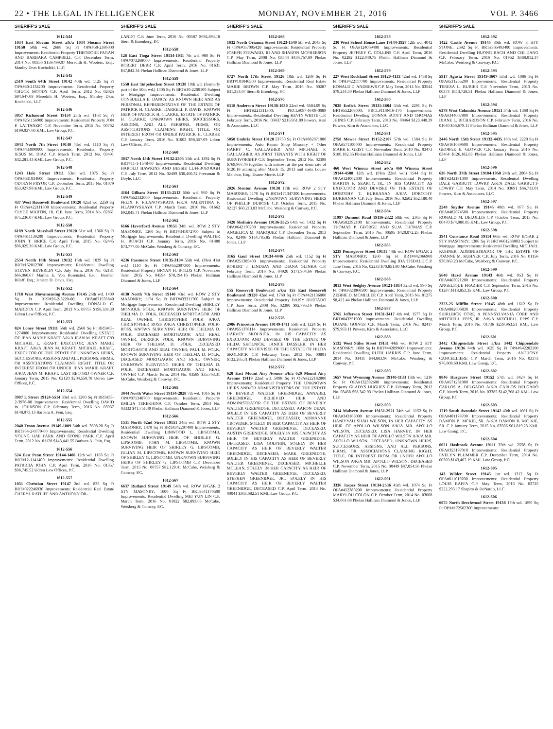22 • THE LEGAL INTELLIGENCER MONDAY, NOVEMBER 21, 2016 VOL P. 3466
SHERIFF'S SALE
1612-544
1034 East Slocum Street a/k/a 1034 Slocum Street 19150 50th wd. 2688 Sq Ft OPA#50-2386000 Improvements: Residential Property THEODORE FAGAN AND BARBARA CAMPBELL C.P. December Term, 2014 No. 00356 $159,499.07 Meredith H. Wooters, Esq.; Manley Deas Kochalski, LLC
1612-545
2519 South 64th Street 19142 40th wd. 1125 Sq Ft OPA#40-2134200 Improvements: Residential Property CHUCK MOODY C.P. April Term, 2012 No. 02025 $84,647.08 Meredith H. Wooters, Esq.; Manley Deas Kochalski, LLC
1612-546
3057 Richmond Street 19134 25th wd. 1163 Sq Ft OPA#251156900 Improvements: Residential Property JON P. LATTANZIO C.P. November Term, 2015 No. 00762 $199,037.60 KML Law Group, P.C.
1612-547
3943 North 7th Street 19140 43rd wd. 1110 Sq Ft OPA#433090000 Improvements: Residential Property JESUS M. DIAZ C.P. March Term, 2012 No. 03491 $32,281.43 KML Law Group, P.C.
1612-548
1243 Hale Street 19111 53rd wd. 1075 Sq Ft OPA#531034600 Improvements: Residential Property ODOLYN PRYOR C.P. December Term, 2015 No. 01079 $53,927.98 KML Law Group, P.C.
1612-549
437 West Roosevelt Boulevard 19120 42nd wd. 2259 Sq Ft OPA#422111800 Improvements: Residential Property CLYDE MARTIN, JR. C.P. June Term, 2014 No. 02861 $75,236.07 KML Law Group, P.C.
1612-550
6109 North Marshall Street 19120 61st wd. 1360 Sq Ft OPA#611139200 Improvements: Residential Property JOHN T. BRICE C.P. April Term, 2015 No. 02445 $96,025.36 KML Law Group, P.C.
1612-551
2554 North 18th Street 19132 16th wd. 1039 Sq Ft BRT#162012700 Improvements: Residential Dwelling STEVEN BEVERLIN C.P. July Term, 2016 No. 02131 $66,060.67 Martha E. Von Rosenstiel, Esq.; Heather Riloff, Esq.; Jeniece D. Davis, Esq.
1612-552
1718 West Moyamensing Avenue 19145 26th wd. 1409 Sq Ft BRT#26-2-3220-00; OPA#871535840 Improvements: Residential Dwelling DONALD C. MADDOX C.P. April Term, 2013 No. 00757 $198,338.30 Udren Law Offices, P.C.
1612-553
824 Loney Street 19111 56th wd. 2568 Sq Ft BRT#63-1274000 Improvements: Residential Dwelling ESTATE OF JEAN MARIE KRAFT A/K/A JEAN M. KRAFT C/O MICHAEL L. KRAFT, EXECUTOR; JEAN MARIE KRAFT A/K/A JEAN M. KRAFT; MICHAEL KRAFT, EXECUTOR OF THE ESTATE OF UNKNOWN HEIRS, SUCCESSORS, ASSIGNS AND ALL PERSONS, FIRMS, OR ASSOCIATIONS CLAIMING RIGHT, TITLE OR INTEREST FROM OR UNDER JEAN MARIE KRAFT A/K/A JEAN M. KRAFT, LAST RECORD OWNER C.P. January Term, 2015 No. 02120 $204,550.78 Udren Law Offices, P.C.
1612-554
3907 L Street 19124-5514 33rd wd. 1200 Sq Ft BRT#33-2-3978-00 Improvements: Residential Dwelling DAVID W. JOHNSON C.P. February Term, 2016 No. 03937 $148,073.13 Barbara A. Fein, Esq.
1612-555
2040 Tyson Avenue 19149-1809 54th wd. 3698.20 Sq Ft BRT#54-2-0779-00 Improvements: Residential Dwelling YOUNG HAE PARK AND STONE PARK C.P. April Term, 2012 No. 01128 $143,441.55 Barbara A. Fein, Esq.
1612-556
524 East Penn Street 19144-1406 12th wd. 1163 Sq Ft BRT#12-1141400 Improvements: Residential Dwelling PATRICIA JOHN C.P. April Term, 2016 No. 01357 $98,745.52 Udren Law Offices, P.C.
1612-557
1031 Christian Street 19147 2nd wd. 835 Sq Ft BRT#022246930 Improvements: Residential Real Estate CHERYL RATLIFF AND ANTHONY OR-
SHERIFF'S SALE
LANDO C.P. June Term, 2016 No. 00587 $692,894.18 Stern & Eisenberg, P.C
1612-558
128 East Tioga Street 19134-1031 7th wd. 980 Sq Ft OPA#073268000 Improvements: Residential Property ROBERT DERR C.P. April Term, 2016 No. 01631 $47,842.34 Phelan Hallinan Diamond & Jones, LLP
1612-559
1550 East Tulpehocken Street 19138 10th wd. (formerly part of the 50th wd.) 1406 Sq Ft BRT#10-2200100 Subject to Mortgage Improvements: Residential Dwelling CONSUELLA E. DANCY, AS KNOWN HEIR AND AS PERSONAL REPRESENTATIVE OF THE ESTATE OF PATRICK H. CLARKE; DARRELL P. DAVIS, KNOWN HEIR OF PATRICK H. CLARKE; ESTATE OF PATRICK H. CLARKE; UNKNOWN HEIRS, SUCCESSORS, ASSIGNS, AND ALL PERSONS, FIRMS, OR ASSOCIATIONS CLAIMING RIGHT, TITLE, OR INTEREST FROM OR UNDER PATRICK H. CLARKE C.P. January Term, 2016 No. 01003 $98,557.09 Udren Law Offices, P.C.
1612-560
3037 North 15th Street 19132-2305 11th wd. 1392 Sq Ft BRT#11-1-1548-00 Improvements: Residential Dwelling HAROLD HAWKINS AND BESSIE LUFFBOROUGH C.P. July Term, 2012 No. 02409 $30,460.32 Pressman & Doyle, LLC
1612-561
4164 Gilham Street 19135-2513 55th wd. 960 Sq Ft OPA#552132000 Improvements: Residential Property FELIX F. FILANOVSKAYA F/K/A VALENTINA F. FILANOVSKAYA C.P. March Term, 2016 No. 01662 $92,045.71 Phelan Hallinan Diamond & Jones, LLP
1612-562
6166 Haverford Avenue 19151 34th wd. ROW 2 STY MASONRY; 1260 Sq Ft BRT#341072700 Subject to Mortgage Improvements: Residential Dwelling WALTER H. ROACH C.P. January Term, 2016 No. 01480 $73,777.05 McCabe, Weisberg & Conway, P.C.
1612-563
4236 Passmore Street 19135-3104 55th wd. (f/k/a 41st wd.) 1110 Sq Ft OPA#552097300 Improvements: Residential Property BRYAN H. BOLDS C.P. November Term, 2015 No. 04594 $78,194.16 Phelan Hallinan Diamond & Jones, LLP
1612-564
4130 North 7th Street 19140 43rd wd. ROW 2 STY MASONRY; 1174 Sq Ft BRT#433311700 Subject to Mortgage Improvements: Residential Dwelling SHIRLEY MONIQUE FOLK, KNOWN SURVIVING HEIR OF THELMA D. FOLK, DECEASED MORTGAGOR AND REAL OWNER; CHRISTOPHER FOLK A/K/A CHRISTOPHER ROSS A/K/A CHRISTOPHER FOLK-ROSS, KNOWN SURVIVING HEIR OF THELMA D. FOLK, DECEASED MORTGAGOR AND REAL OWNER; DERRICK FOLK, KNOWN SURVIVING HEIR OF THELMA D. FOLK, DECEASED MORTGAGOR AND REAL OWNER; PAUL M. FOLK, KNOWN SURVIVING HEIR OF THELMA D. FOLK, DECEASED MORTGAGOR AND REAL OWNER; UNKNOWN SURVIVING HEIRS OF THELMA D. FOLK, DECEASED MORTGAGOR AND REAL OWNER C.P. March Term, 2014 No. 03589 $35,763.31 McCabe, Weisberg & Conway, P.C.
1612-565
3044 North Water Street 19134-2828 7th wd. 1016 Sq Ft OPA#071340700 Improvements: Residential Property EMILIA TEREKHINA C.P. October Term, 2014 No. 03333 $41,751.49 Phelan Hallinan Diamond & Jones, LLP
1612-566
1531 North 62nd Street 19151 34th wd. ROW 2 STY MASONRY; 1470 Sq Ft BRT#342297400 Improvements: Residential Dwelling LINWOOD L. LIPSCOMB, KNOWN SURVIVING HEIR OF SHIRLEY G. LIPSCOMB; JOHN M. LIPSCOMB, KNOWN SURVIVING HEIR OF SHIRLEY G. LIPSCOMB; JULIAN M. LIPSCOMB, KNOWN SURVIVING HEIR OF SHIRLEY G. LIPSCOMB; UNKNOWN SURVIVING HEIRS OF SHIRLEY G. LIPSCOMB C.P. December Term, 2015 No. 00757 $82,129.41 McCabe, Weisberg & Conway, P.C.
1612-567
6637 Rutland Street 19149 54th wd. ROW B/GAR 2 STY MASONRY; 1600 Sq Ft BRT#541170500 Improvements: Residential Dwelling MEI YUN LIN C.P. March Term, 2016 No. 01822 $82,893.05 McCabe, Weisberg & Conway, P.C.
SHERIFF'S SALE
1612-568
1032 North Orianna Street 19123-1549 5th wd. 2043 Sq Ft OPA#057095420 Improvements: Residential Property JOSEPH STEWARD, III AND SHARON MCPHERSON C.P. May Term, 2008 No. 03544 $436,757.89 Phelan Hallinan Diamond & Jones, LLP
1612-569
6727 North 17th Street 19126 10th wd. 1269 Sq Ft BRT#101046500 Improvements: Residential Real Estate MARIE BROWN C.P. May Term, 2016 No. 00287 $31,353.67 Stern & Eisenberg, P.C
1612-570
6318 Anderson Street 19138-1030 22nd wd. 6584.09 Sq Ft BRT#221311300; PRCL#097-N-09-0089 Improvements: Residential Dwelling KEVIN WHITE C.P. February Term, 2016 No. 03437 $216,951.89 Powers, Kirn & Associates, LLC
1612-571
5050 Umbria Street 19128 53750 Sq Ft OPA#882971080 Improvements: Auto Repair Shop Masonry + Other HARRY C. GALLAGHER AND MICHAEL F. GALLAGHER, AS JOINT TENANTS WITH RIGHT OF SURVIVORSHIP C.P. September Term, 2012 No. 02398 $769,967.46 together with interest at the per diem rate of $120.18 accruing after March 15, 2013 and costs Louise Melchor, Esq.; Duane Morris LLP
1612-572
2026 Stenton Avenue 19138 17th wd. ROW 2 STY MASONRY; 1170 Sq Ft BRT#171347300 Improvements: Residential Dwelling UNKNOWN SURVIVING HEIRS OF PHILLIP DUBOSE C.P. October Term, 2015 No. 02127 $60,213.03 McCabe, Weisberg & Conway, P.C.
1612-573
3420 Shelmire Avenue 19136-3525 64th wd. 1432 Sq Ft OPA#642170200 Improvements: Residential Property ANGELICA M. MARQUEZ C.P. December Term, 2013 No. 02406 $134,785.85 Phelan Hallinan Diamond & Jones, LLP
1612-574
3165 Gaul Street 19134-4446 25th wd. 1152 Sq Ft OPA#251385400 Improvements: Residential Property ROBERT J. LINDSAY AND DIANA GLINKA C.P. February Term, 2016 No. 04920 $171,904.66 Phelan Hallinan Diamond & Jones, LLP
1612-575
155 Roosevelt Boulevard a/k/a 155 East Roosevelt Boulevard 19120 42nd wd. 1760 Sq Ft OPA#421136000 Improvements: Residential Property DAISY HURTADO C.P. June Term, 2008 No. 02380 $92,795.16 Phelan Hallinan Diamond & Jones, LLP
1612-576
2906 Princeton Avenue 19149-1411 55th wd. 1224 Sq Ft OPA#551378114 Improvements: Residential Property HARVEY SKOLNICK, IN HIS CAPACITY AS EXECUTOR AND DEVISEE OF THE ESTATE OF HILDA SKOLNICK; JANICE DASSLER, IN HER CAPACITY AS DEVISEE OF THE ESTATE OF HILDA SKOLNICK C.P. February Term, 2013 No. 00801 $132,265.31 Phelan Hallinan Diamond & Jones, LLP
1612-577
620 East Mount Airy Avenue a/k/a 620 Mount Airy Avenue 19119 22nd wd. 5098 Sq Ft OPA#222182800 Improvements: Residential Property THE UNKNOWN HEIRS AND/OR ADMINISTRATORS OF THE ESTATE OF BEVERLY WALTER GREENIDGE; ANNABEL GREENIDGE, BELIEVED HEIR AND ADMINISTRATOR OF THE ESTATE OF BEVERLY WALTER GREENIDGE, DECEASED; AARON DEAN, SOLELY IN HIS CAPACITY AS HEIR OF BEVERLY WALTER GREENIDGE, DECEASED; ADRIANNE CROWDER, SOLELY IN HER CAPACITY AS HEIR OF BEVERLY WALTER GREENIDGE, DECEASED; AUSTIN GREENIDGE, SOLELY IN HIS CAPACITY AS HEIR OF BEVERLY WALTER GREENIDGE, DECEASED; LISA GOLPHIN, SOLELY IN HER CAPACITY AS HEIR OF BEVERLY WALTER GREENIDGE, DECEASED; MARK GREENIDGE, SOLELY IN HIS CAPACITY AS HEIR OF BEVERLY WALTER GREENIDGE, DECEASED; MICHELLE MCLEAN, SOLELY IN HER CAPACITY AS HEIR OF BEVERLY WALTER GREENIDGE, DECEASED; STEPHEN GREENIDGE, JR., SOLELY IN HIS CAPACITY AS HEIR OF BEVERLY WALTER GREENIDGE, DECEASED C.P. April Term, 2014 No. 00041 $363,682.51 KML Law Group, P.C.
SHERIFF'S SALE
1612-578
230 West School House Lane 19144-3927 12th wd. 4042 Sq Ft OPA#124069400 Improvements: Residential Property JEFFREY C. COLLINS C.P. April Term, 2016 No. 02282 $122,049.75 Phelan Hallinan Diamond & Jones, LLP
1612-579
227 West Rockland Street 19120-4133 42nd wd. 1438 Sq Ft OPA#422117700 Improvements: Residential Property RONALD D. ANDREWS C.P. May Term, 2014 No. 03544 $79,234.50 Phelan Hallinan Diamond & Jones, LLP
1612-580
7038 Erdick Street 19135-1604 55th wd. 2291 Sq Ft BRT#552268000; PRCL#116N16-170 Improvements: Residential Dwelling DONNA SCOTT AND THOMAS JHINIS C.P. February Term, 2013 No. 00464 $123,440.39 Powers, Kirn & Associates, LLC
1612-581
2758 Mower Street 19152-2107 57th wd. 1584 Sq Ft OPA#571100000 Improvements: Residential Property MARK E. GEIST C.P. November Term, 2010 No. 03473 $180,182.35 Phelan Hallinan Diamond & Jones, LLP
1612-582
460 West Winona Street a/k/a 460 Winona Street 19144-4508 12th wd. (f/k/a 22nd wd.) 1544 Sq Ft OPA#124062300 Improvements: Residential Property MARTIN F. SEARCY, JR., IN HIS CAPACITY AS EXECUTOR AND DEVISEE OF THE ESTATE OF DOROTHY T. BURHANAN A/K/A DOROTHY BURHANAN C.P. July Term, 2016 No. 02502 $52,180.40 Phelan Hallinan Diamond & Jones, LLP
1612-584
11997 Dumont Road 19116-2322 58th wd. 2365 Sq Ft OPA#582392100 Improvements: Residential Property THOMAS P. GEORGE AND SUJA THOMAS C.P. September Term, 2015 No. 00595 $420,072.25 Phelan Hallinan Diamond & Jones, LLP
1612-585
5239 Pennsgrove Street 19131 44th wd. ROW B/GAR 2 STY MASONRY; 1260 Sq Ft BRT#442066900 Improvements: Residential Dwelling IDA TISDALE C.P. June Term, 2015 No. 02233 $70,851.80 McCabe, Weisberg & Conway, P.C.
1612-586
3013 West Sedgley Avenue 19121-1814 32nd wd. 990 Sq Ft OPA#323060500 Improvements: Residential Property ZEBBIE D. MCMILLER C.P. April Term, 2015 No. 01275 $8,422.44 Phelan Hallinan Diamond & Jones, LLP
1612-587
5765 Jefferson Street 19131-3417 4th wd. 1577 Sq Ft BRT#043251900 Improvements: Residential Dwelling DUANE GOINGS C.P. March Term, 2016 No. 02417 $79,963.11 Powers, Kirn & Associates, LLC
1612-588
5132 West Stiles Street 19131 44th wd. ROW 2 STY MASONRY; 1088 Sq Ft BRT#442099600 Improvements: Residential Dwelling RUTH HARRIS C.P. June Term, 2014 No. 03411 $44,883.96 McCabe, Weisberg & Conway, P.C.
1612-589
1657 West Wyoming Avenue 19140-1133 13th wd. 1216 Sq Ft OPA#132392600 Improvements: Residential Property GLADYS HUGHES C.P. February Term, 2012 No. 03458 $58,342.93 Phelan Hallinan Diamond & Jones, LLP
1612-590
7414 Malvern Avenue 19151-2921 34th wd. 1152 Sq Ft OPA#343168000 Improvements: Residential Property HANIYYAH SHAH WILSON, IN HER CAPACITY AS HEIR OF APOLLO WILSON A/K/A MR. APOLLO WILSON, DECEASED; LISA HARVEY, IN HER CAPACITY AS HEIR OF APOLLO WILSON A/K/A MR. APOLLO WILSON, DECEASED; UNKNOWN HEIRS, SUCCESSORS, ASSIGNS, AND ALL PERSONS, FIRMS, OR ASSOCIATIONS CLAIMING RIGHT, TITLE, OR INTEREST FROM OR UNDER APOLLO WILSON A/K/A MR. APOLLO WILSON, DECEASED C.P. November Term, 2015 No. 00449 $87,054.56 Phelan Hallinan Diamond & Jones, LLP
1612-591
3336 Jasper Street 19134-2536 45th wd. 1074 Sq Ft OPA#452380200 Improvements: Residential Property MARYLOU COLON C.P. October Term, 2014 No. 03008 $34,061.08 Phelan Hallinan Diamond & Jones, LLP
SHERIFF'S SALE
1612-592
1422 Castle Avenue 19145 36th wd. ROW 3 STY STONE; 2592 Sq Ft BRT#365403400 Improvements: Residential Dwelling HUONG BACH AND CHI DANG C.P. February Term, 2016 No. 01952 $388,012.37 McCabe, Weisberg & Conway, P.C.
1612-593
5917 Agusta Street 19149-3607 53rd wd. 1086 Sq Ft OPA#531255200 Improvements: Residential Property TERESA L. BUBIER C.P. November Term, 2013 No. 00373 $113,728.51 Phelan Hallinan Diamond & Jones, LLP
1612-594
6378 West Columbia Avenue 19151 34th wd. 1360 Sq Ft OPA#344067800 Improvements: Residential Property DIANE L. RICHARDSON C.P. February Term, 2016 No. 01640 $56,679.11 Phelan Hallinan Diamond & Jones, LLP
1612-595
2446 North 15th Street 19132-4435 16th wd. 2220 Sq Ft OPA#161039600 Improvements: Residential Property GEORGE E. GLOVER C.P. January Term, 2016 No. 03464 $126,182.63 Phelan Hallinan Diamond & Jones, LLP
1612-596
636 North 37th Street 19104-1950 24th wd. 2004 Sq Ft BRT#242181300 Improvements: Residential Dwelling DALE GARBUTT LOWRY A/K/A DALE GARBUTT-LOWRY C.P. May Term, 2014 No. 03691 $66,713.01 Powers, Kirn & Associates, LLC
1612-597
2248 Snyder Avenue 19145 48th wd. 877 Sq Ft OPA#482074500 Improvements: Residential Property RONALD M. DELOLLIS C.P. October Term, 2015 No. 00470 $74,980.05 KML Law Group, P.C.
1612-598
3941 Constance Road 19114 66th wd. ROW B/GAR 2 STY MASONRY; 1386 Sq Ft BRT#661288803 Subject to Mortgage Improvements: Residential Dwelling MICHAEL KUHNER, ADMINISTRATOR OF THE ESTATE OF JOANNE M. KUHNER C.P. July Term, 2016 No. 01156 $30,863.23 McCabe, Weisberg & Conway, P.C.
1612-599
5640 Hazel Avenue 19143 46th wd. 953 Sq Ft OPA#463021200 Improvements: Residential Property ANGELIQUE FRAZIER C.P. September Term, 2015 No. 01287 $118,853.35 KML Law Group, P.C.
1612-600
2323-25 Mifflin Street 19145 48th wd. 1612 Sq Ft OPA#882006830 Improvements: Residential Property SHIRLRICK CORP, A PENNSYLVANIA CORP AND MITCHELL EPPS, JR. A/K/A MITCHELL EPPS C.P. March Term, 2016 No. 01736 $239,963.51 KML Law Group, P.C.
1612-601
3442 Chippendale Street a/k/a 3442 Chippendale Avenue 19136 64th wd. 1625 Sq Ft OPA#642202200 Improvements: Residential Property ANTHONY CANCELLIERE C.P. March Term, 2016 No. 03373 $76,808.60 KML Law Group, P.C.
1612-602
8846 Hargrave Street 19152 57th wd. 3424 Sq Ft OPA#571281000 Improvements: Residential Property CARLOS A. DELGADO A/K/A CARLOS DELGADO C.P. March Term, 2016 No. 03385 $142,768.42 KML Law Group, P.C.
1612-603
1719 South Avondale Street 19142 40th wd. 1661 Sq Ft OPA#401178700 Improvements: Residential Property DAMON B. MCKIE, SR. A/K/A DAMON B. MC KIE, SR. C.P. January Term, 2015 No. 03506 $61,819.23 KML Law Group, P.C.
1612-604
6621 Hasbrook Avenue 19111 35th wd. 2558 Sq Ft OPA#353197010 Improvements: Residential Property EVELYN PLUMMER C.P. December Term, 2014 No. 00369 $143,407.19 KML Law Group, P.C.
1612-605
143 Wilder Street 19145 1st wd. 1312 Sq Ft OPA#011019200 Improvements: Residential Property LOUIS RAFFA C.P. May Term, 2016 No. 03725 $222,293.17 Shapiro & DeNardo, LLC
1612-606
6075 North Beechwood Street 19138 17th wd. 1890 Sq Ft OPA#172502300 Improvements: